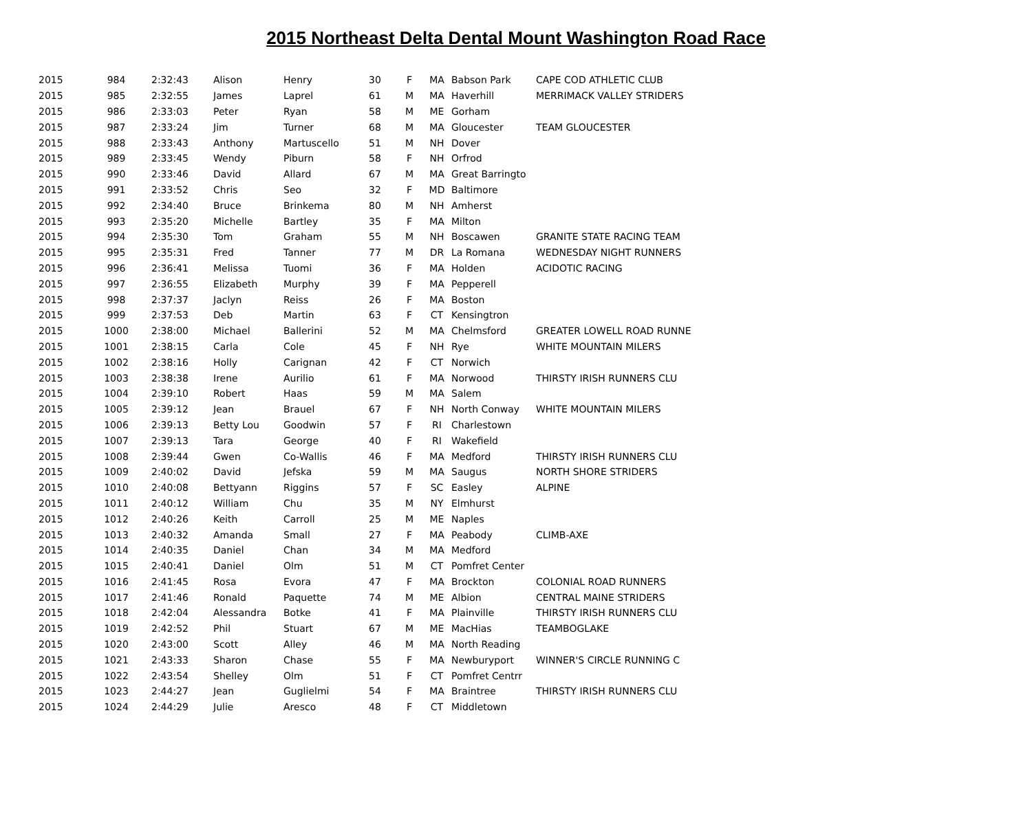2015 Northeast Delta Dental Mount Washington Road Race
| 2015 | 984 | 2:32:43 | Alison | Henry | 30 | F | MA | Babson Park | CAPE COD ATHLETIC CLUB |
| 2015 | 985 | 2:32:55 | James | Laprel | 61 | M | MA | Haverhill | MERRIMACK VALLEY STRIDERS |
| 2015 | 986 | 2:33:03 | Peter | Ryan | 58 | M | ME | Gorham | |
| 2015 | 987 | 2:33:24 | Jim | Turner | 68 | M | MA | Gloucester | TEAM GLOUCESTER |
| 2015 | 988 | 2:33:43 | Anthony | Martuscello | 51 | M | NH | Dover | |
| 2015 | 989 | 2:33:45 | Wendy | Piburn | 58 | F | NH | Orfrod | |
| 2015 | 990 | 2:33:46 | David | Allard | 67 | M | MA | Great Barringto | |
| 2015 | 991 | 2:33:52 | Chris | Seo | 32 | F | MD | Baltimore | |
| 2015 | 992 | 2:34:40 | Bruce | Brinkema | 80 | M | NH | Amherst | |
| 2015 | 993 | 2:35:20 | Michelle | Bartley | 35 | F | MA | Milton | |
| 2015 | 994 | 2:35:30 | Tom | Graham | 55 | M | NH | Boscawen | GRANITE STATE RACING TEAM |
| 2015 | 995 | 2:35:31 | Fred | Tanner | 77 | M | DR | La Romana | WEDNESDAY NIGHT RUNNERS |
| 2015 | 996 | 2:36:41 | Melissa | Tuomi | 36 | F | MA | Holden | ACIDOTIC RACING |
| 2015 | 997 | 2:36:55 | Elizabeth | Murphy | 39 | F | MA | Pepperell | |
| 2015 | 998 | 2:37:37 | Jaclyn | Reiss | 26 | F | MA | Boston | |
| 2015 | 999 | 2:37:53 | Deb | Martin | 63 | F | CT | Kensingtron | |
| 2015 | 1000 | 2:38:00 | Michael | Ballerini | 52 | M | MA | Chelmsford | GREATER LOWELL ROAD RUNNE |
| 2015 | 1001 | 2:38:15 | Carla | Cole | 45 | F | NH | Rye | WHITE MOUNTAIN MILERS |
| 2015 | 1002 | 2:38:16 | Holly | Carignan | 42 | F | CT | Norwich | |
| 2015 | 1003 | 2:38:38 | Irene | Aurilio | 61 | F | MA | Norwood | THIRSTY IRISH RUNNERS CLU |
| 2015 | 1004 | 2:39:10 | Robert | Haas | 59 | M | MA | Salem | |
| 2015 | 1005 | 2:39:12 | Jean | Brauel | 67 | F | NH | North Conway | WHITE MOUNTAIN MILERS |
| 2015 | 1006 | 2:39:13 | Betty Lou | Goodwin | 57 | F | RI | Charlestown | |
| 2015 | 1007 | 2:39:13 | Tara | George | 40 | F | RI | Wakefield | |
| 2015 | 1008 | 2:39:44 | Gwen | Co-Wallis | 46 | F | MA | Medford | THIRSTY IRISH RUNNERS CLU |
| 2015 | 1009 | 2:40:02 | David | Jefska | 59 | M | MA | Saugus | NORTH SHORE STRIDERS |
| 2015 | 1010 | 2:40:08 | Bettyann | Riggins | 57 | F | SC | Easley | ALPINE |
| 2015 | 1011 | 2:40:12 | William | Chu | 35 | M | NY | Elmhurst | |
| 2015 | 1012 | 2:40:26 | Keith | Carroll | 25 | M | ME | Naples | |
| 2015 | 1013 | 2:40:32 | Amanda | Small | 27 | F | MA | Peabody | CLIMB-AXE |
| 2015 | 1014 | 2:40:35 | Daniel | Chan | 34 | M | MA | Medford | |
| 2015 | 1015 | 2:40:41 | Daniel | Olm | 51 | M | CT | Pomfret Center | |
| 2015 | 1016 | 2:41:45 | Rosa | Evora | 47 | F | MA | Brockton | COLONIAL ROAD RUNNERS |
| 2015 | 1017 | 2:41:46 | Ronald | Paquette | 74 | M | ME | Albion | CENTRAL MAINE STRIDERS |
| 2015 | 1018 | 2:42:04 | Alessandra | Botke | 41 | F | MA | Plainville | THIRSTY IRISH RUNNERS CLU |
| 2015 | 1019 | 2:42:52 | Phil | Stuart | 67 | M | ME | MacHias | TEAMBOGLAKE |
| 2015 | 1020 | 2:43:00 | Scott | Alley | 46 | M | MA | North Reading | |
| 2015 | 1021 | 2:43:33 | Sharon | Chase | 55 | F | MA | Newburyport | WINNER'S CIRCLE RUNNING C |
| 2015 | 1022 | 2:43:54 | Shelley | Olm | 51 | F | CT | Pomfret Centrr | |
| 2015 | 1023 | 2:44:27 | Jean | Guglielmi | 54 | F | MA | Braintree | THIRSTY IRISH RUNNERS CLU |
| 2015 | 1024 | 2:44:29 | Julie | Aresco | 48 | F | CT | Middletown | |